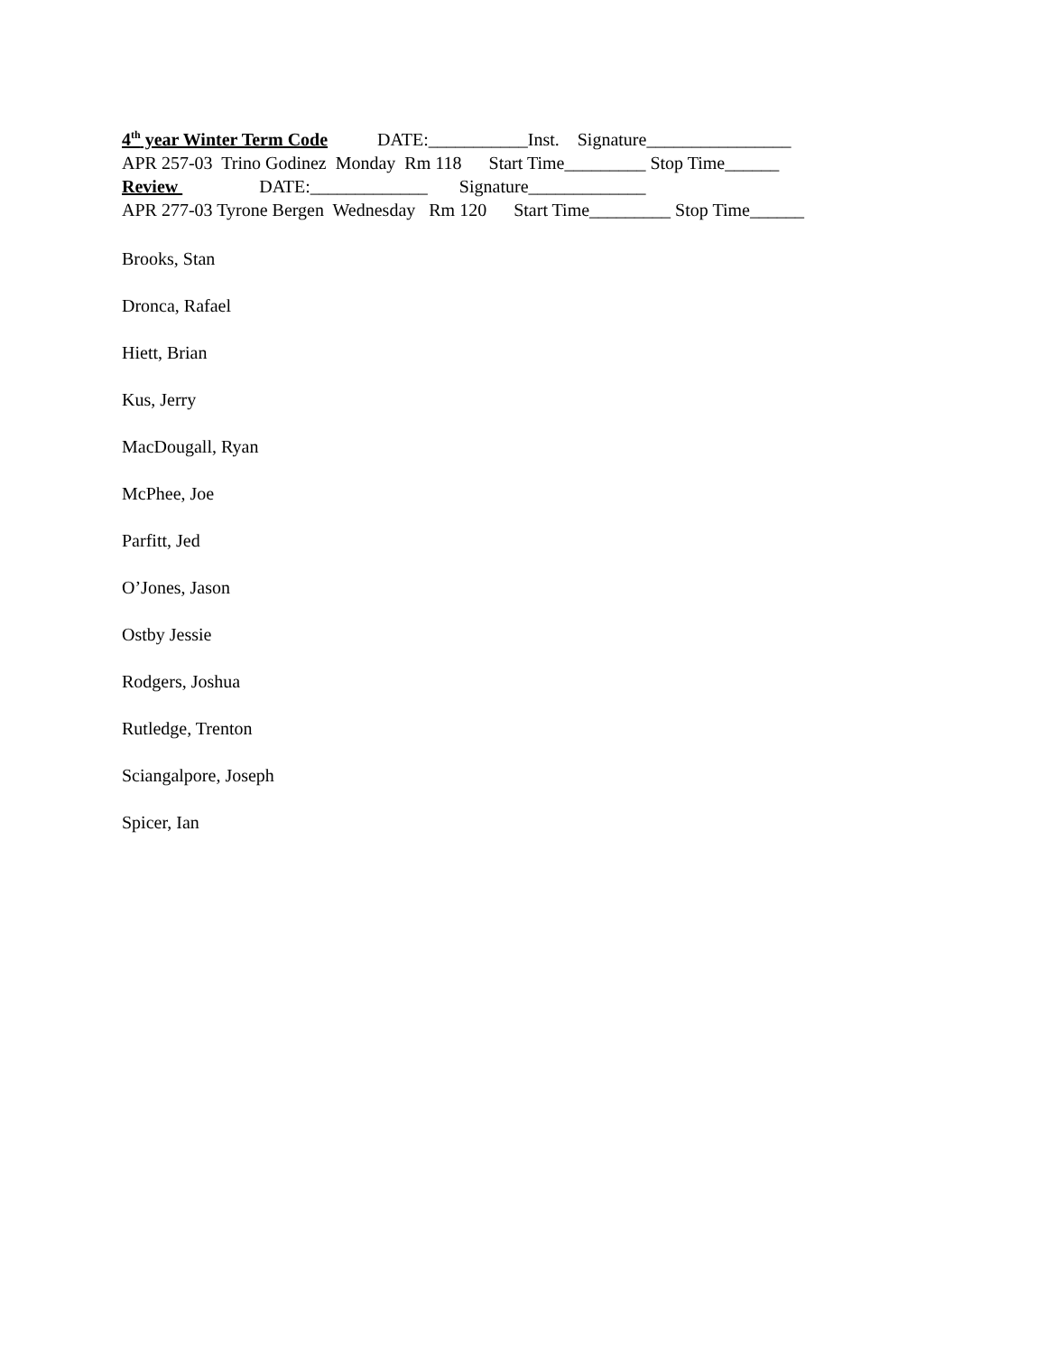4<sup>th</sup> year Winter Term Code DATE:___________Inst. Signature________________
APR 257-03 Trino Godinez Monday Rm 118 Start Time_________ Stop Time______
Review DATE:_____________ Signature_____________
APR 277-03 Tyrone Bergen Wednesday Rm 120 Start Time_________ Stop Time______
Brooks, Stan
Dronca, Rafael
Hiett, Brian
Kus, Jerry
MacDougall, Ryan
McPhee, Joe
Parfitt, Jed
O’Jones, Jason
Ostby Jessie
Rodgers, Joshua
Rutledge, Trenton
Sciangalpore, Joseph
Spicer, Ian